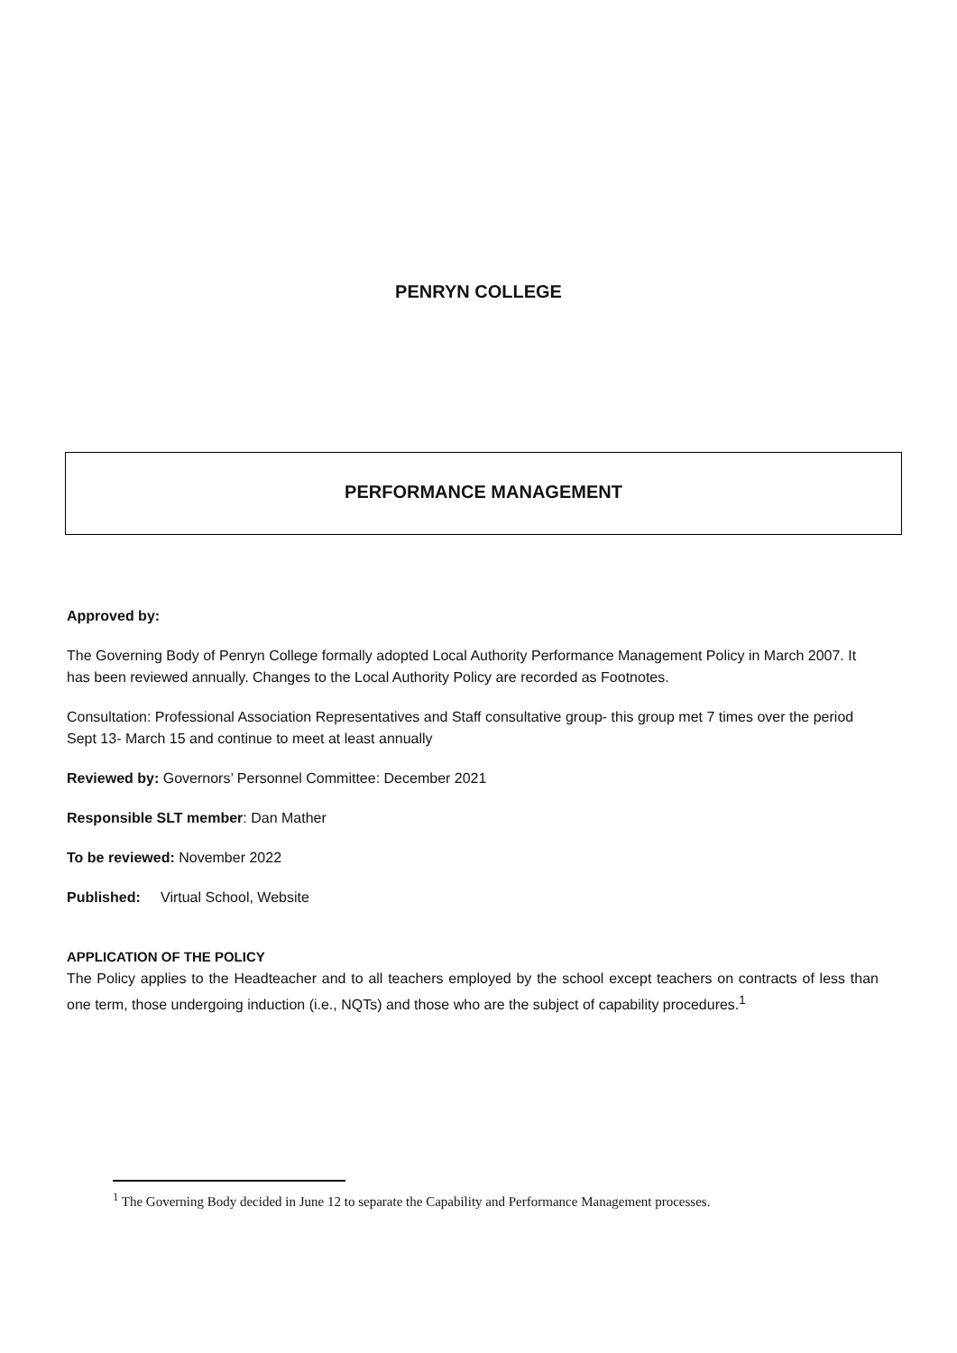PENRYN COLLEGE
PERFORMANCE MANAGEMENT
Approved by:
The Governing Body of Penryn College formally adopted Local Authority Performance Management Policy in March 2007. It has been reviewed annually. Changes to the Local Authority Policy are recorded as Footnotes.
Consultation: Professional Association Representatives and Staff consultative group- this group met 7 times over the period Sept 13- March 15 and continue to meet at least annually
Reviewed by: Governors’ Personnel Committee: December 2021
Responsible SLT member: Dan Mather
To be reviewed: November 2022
Published: Virtual School, Website
APPLICATION OF THE POLICY
The Policy applies to the Headteacher and to all teachers employed by the school except teachers on contracts of less than one term, those undergoing induction (i.e., NQTs) and those who are the subject of capability procedures.<sup>1</sup>
<sup>1</sup> The Governing Body decided in June 12 to separate the Capability and Performance Management processes.